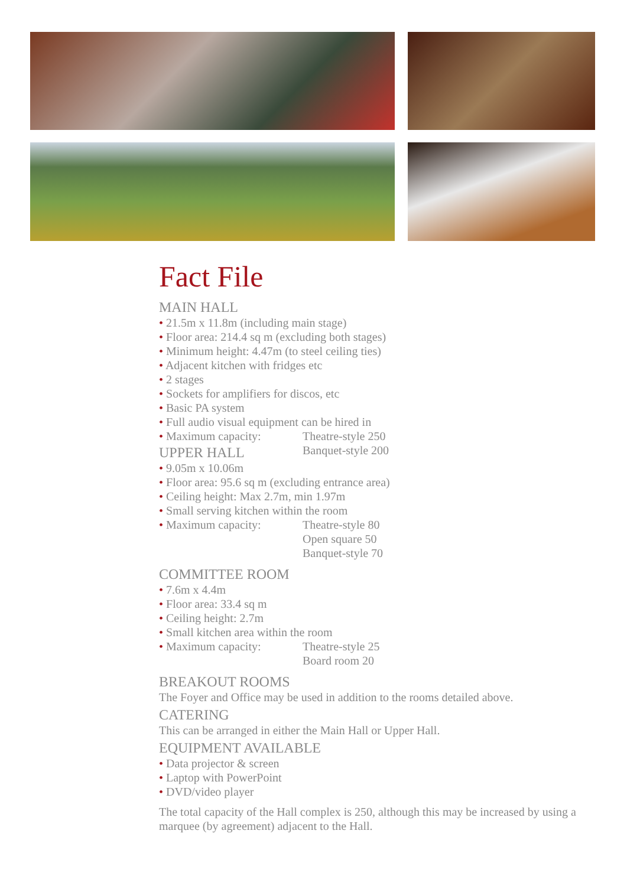Fact File
MAIN HALL
• 21.5m x 11.8m (including main stage)
• Floor area: 214.4 sq m (excluding both stages)
• Minimum height: 4.47m (to steel ceiling ties)
• Adjacent kitchen with fridges etc
• 2 stages
• Sockets for amplifiers for discos, etc
• Basic PA system
• Full audio visual equipment can be hired in
• Maximum capacity: Theatre-style 250
Banquet-style 200
UPPER HALL
• 9.05m x 10.06m
• Floor area: 95.6 sq m (excluding entrance area)
• Ceiling height: Max 2.7m, min 1.97m
• Small serving kitchen within the room
• Maximum capacity: Theatre-style 80
Open square 50
Banquet-style 70
COMMITTEE ROOM
• 7.6m x 4.4m
• Floor area: 33.4 sq m
• Ceiling height: 2.7m
• Small kitchen area within the room
• Maximum capacity: Theatre-style 25
Board room 20
BREAKOUT ROOMS
The Foyer and Office may be used in addition to the rooms detailed above.
CATERING
This can be arranged in either the Main Hall or Upper Hall.
EQUIPMENT AVAILABLE
• Data projector & screen
• Laptop with PowerPoint
• DVD/video player
The total capacity of the Hall complex is 250, although this may be increased by using a marquee (by agreement) adjacent to the Hall.